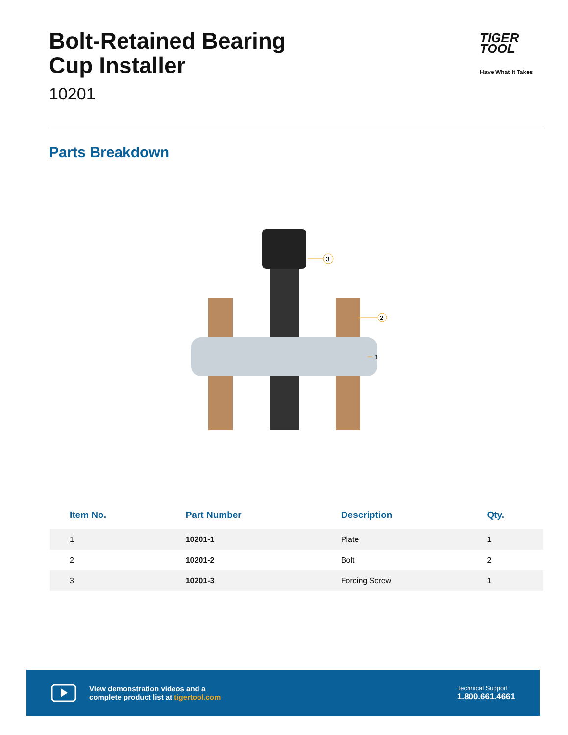Bolt-Retained Bearing
Cup Installer
10201
TIGER
TOOL
Have What It Takes
Parts Breakdown
3
2
1
| Item No. | Part Number | Description | Qty. |
| --- | --- | --- | --- |
| 1 | 10201-1 | Plate | 1 |
| 2 | 10201-2 | Bolt | 2 |
| 3 | 10201-3 | Forcing Screw | 1 |
View demonstration videos and a
complete product list at tigertool.com
Technical Support
1.800.661.4661